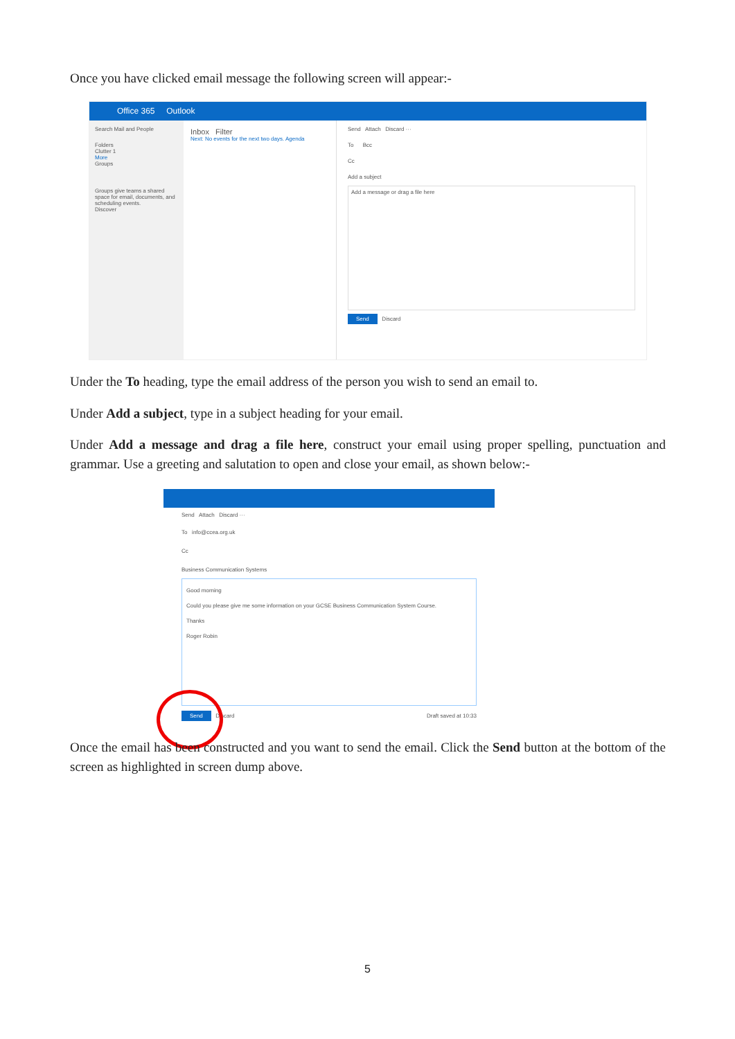Once you have clicked email message the following screen will appear:-
Office 365 Outlook
Search Mail and People
Folders
Clutter 1
More
Groups
Groups give teams a shared space for email, documents, and scheduling events.
Discover
Inbox Filter
Next: No events for the next two days. Agenda
Send Attach Discard ···
To Bcc
Cc
Add a subject
Add a message or drag a file here
Send Discard
Under the To heading, type the email address of the person you wish to send an email to.
Under Add a subject, type in a subject heading for your email.
Under Add a message and drag a file here, construct your email using proper spelling, punctuation and grammar. Use a greeting and salutation to open and close your email, as shown below:-
Send Attach Discard ···
To info@ccea.org.uk
Cc
Business Communication Systems
Good morning
Could you please give me some information on your GCSE Business Communication System Course.
Thanks
Roger Robin
Send Discard Draft saved at 10:33
Once the email has been constructed and you want to send the email. Click the Send button at the bottom of the screen as highlighted in screen dump above.
5